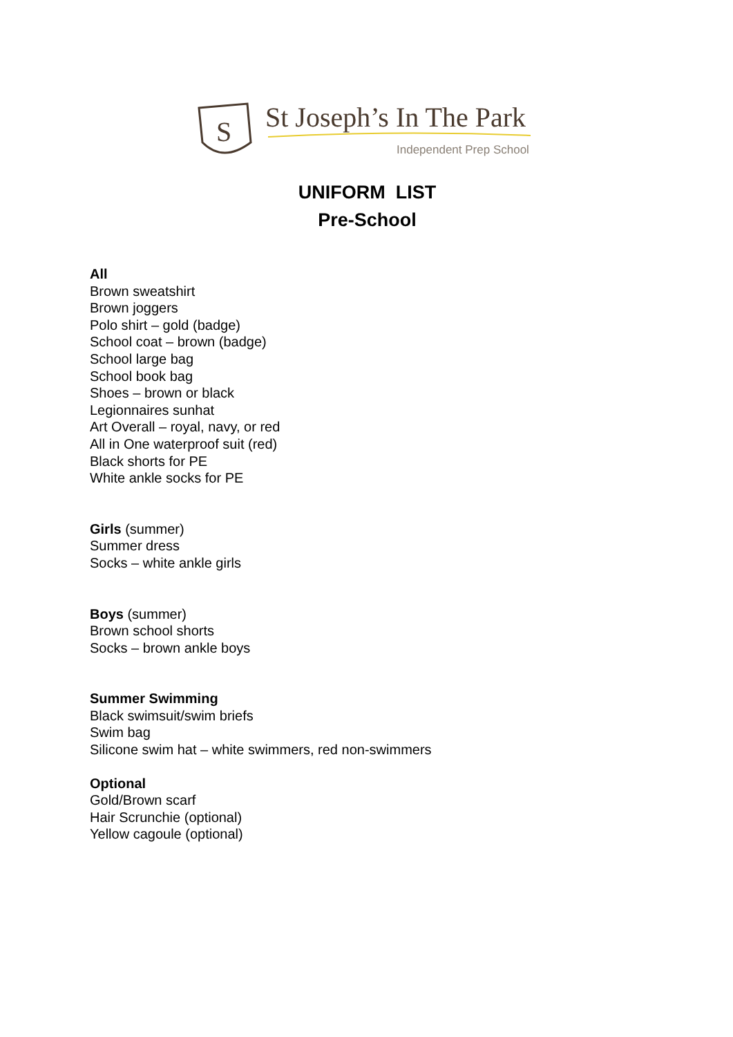S
St Joseph’s In The Park
Independent Prep School
UNIFORM LIST
Pre-School
All
Brown sweatshirt
Brown joggers
Polo shirt – gold (badge)
School coat – brown (badge)
School large bag
School book bag
Shoes – brown or black
Legionnaires sunhat
Art Overall – royal, navy, or red
All in One waterproof suit (red)
Black shorts for PE
White ankle socks for PE
Girls (summer)
Summer dress
Socks – white ankle girls
Boys (summer)
Brown school shorts
Socks – brown ankle boys
Summer Swimming
Black swimsuit/swim briefs
Swim bag
Silicone swim hat – white swimmers, red non-swimmers
Optional
Gold/Brown scarf
Hair Scrunchie (optional)
Yellow cagoule (optional)